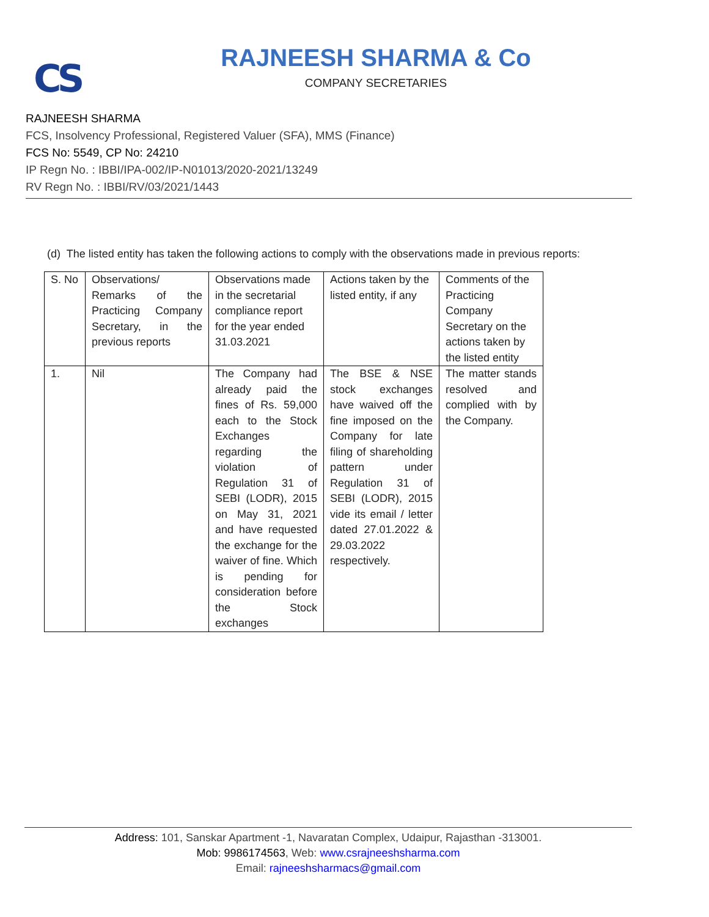CS
RAJNEESH SHARMA & Co
COMPANY SECRETARIES
RAJNEESH SHARMA
FCS, Insolvency Professional, Registered Valuer (SFA), MMS (Finance)
FCS No: 5549, CP No: 24210
IP Regn No. : IBBI/IPA-002/IP-N01013/2020-2021/13249
RV Regn No. : IBBI/RV/03/2021/1443
(d) The listed entity has taken the following actions to comply with the observations made in previous reports:
| S. No | Observations/ Remarks of the Practicing Company Secretary, in the previous reports | Observations made in the secretarial compliance report for the year ended 31.03.2021 | Actions taken by the listed entity, if any | Comments of the Practicing Company Secretary on the actions taken by the listed entity |
| 1. | Nil | The Company had already paid the fines of Rs. 59,000 each to the Stock Exchanges regarding the violation of Regulation 31 of SEBI (LODR), 2015 on May 31, 2021 and have requested the exchange for the waiver of fine. Which is pending for consideration before the Stock exchanges | The BSE & NSE stock exchanges have waived off the fine imposed on the Company for late filing of shareholding pattern under Regulation 31 of SEBI (LODR), 2015 vide its email / letter dated 27.01.2022 & 29.03.2022 respectively. | The matter stands resolved and complied with by the Company. |
Address: 101, Sanskar Apartment -1, Navaratan Complex, Udaipur, Rajasthan -313001.
Mob: 9986174563, Web: www.csrajneeshsharma.com
Email: rajneeshsharmacs@gmail.com